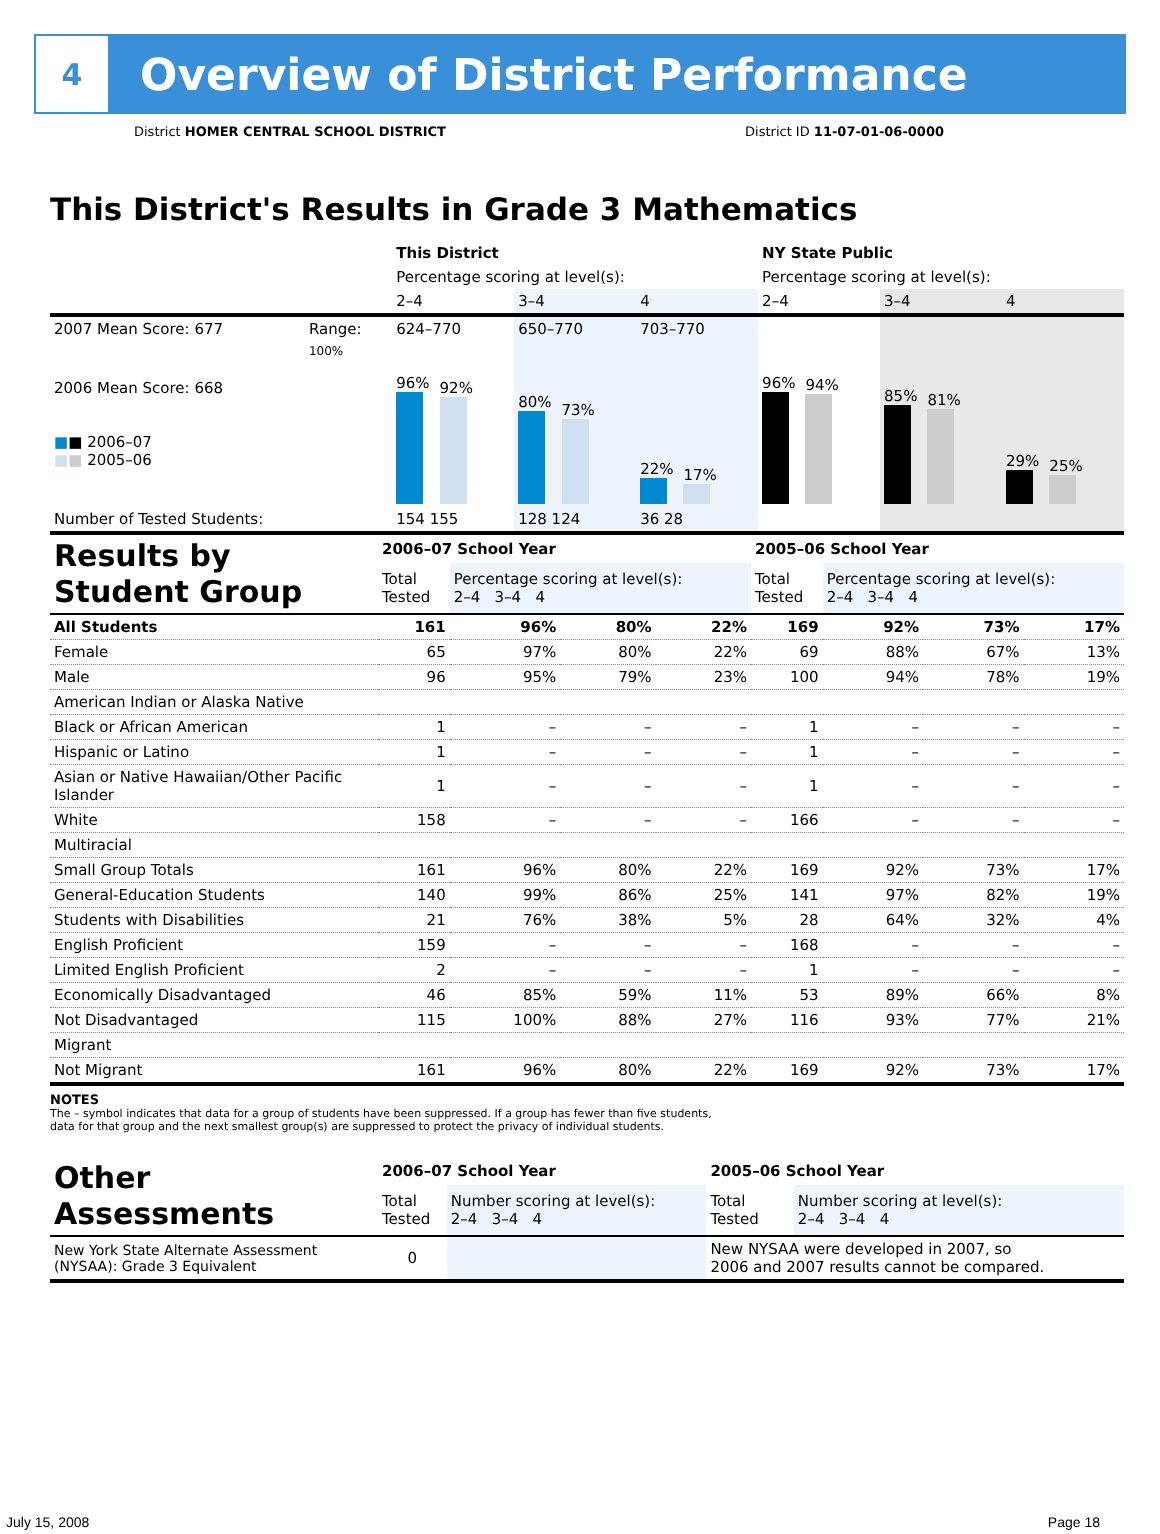4
Overview of District Performance
District HOMER CENTRAL SCHOOL DISTRICT District ID 11-07-01-06-0000
This District's Results in Grade 3 Mathematics
| | | This District | | | NY State Public | | |
| | | Percentage scoring at level(s): | | | Percentage scoring at level(s): | | |
| | | 2–4 | 3–4 | 4 | 2–4 | 3–4 | 4 |
| 2007 Mean Score: 677 | Range: | 624–770 | 650–770 | 703–770 | | | |
| 2006 Mean Score: 668 ■ ■ 2006–07 ■ ■ 2005–06 | 100% | 96% 92% | 80% 73% | 22% 17% | 96% 94% | 85% 81% | 29% 25% |
| Number of Tested Students: | | 154 155 | 128 124 | 36 28 | | | |
| Results by Student Group | 2006–07 School Year | | | | 2005–06 School Year | | | |
| | Total Tested | Percentage scoring at level(s): 2–4 3–4 4 | | | Total Tested | Percentage scoring at level(s): 2–4 3–4 4 | | |
| All Students | 161 | 96% | 80% | 22% | 169 | 92% | 73% | 17% |
| Female | 65 | 97% | 80% | 22% | 69 | 88% | 67% | 13% |
| Male | 96 | 95% | 79% | 23% | 100 | 94% | 78% | 19% |
| American Indian or Alaska Native | | | | | | | | |
| Black or African American | 1 | – | – | – | 1 | – | – | – |
| Hispanic or Latino | 1 | – | – | – | 1 | – | – | – |
| Asian or Native Hawaiian/Other Pacific Islander | 1 | – | – | – | 1 | – | – | – |
| White | 158 | – | – | – | 166 | – | – | – |
| Multiracial | | | | | | | | |
| Small Group Totals | 161 | 96% | 80% | 22% | 169 | 92% | 73% | 17% |
| General-Education Students | 140 | 99% | 86% | 25% | 141 | 97% | 82% | 19% |
| Students with Disabilities | 21 | 76% | 38% | 5% | 28 | 64% | 32% | 4% |
| English Proficient | 159 | – | – | – | 168 | – | – | – |
| Limited English Proficient | 2 | – | – | – | 1 | – | – | – |
| Economically Disadvantaged | 46 | 85% | 59% | 11% | 53 | 89% | 66% | 8% |
| Not Disadvantaged | 115 | 100% | 88% | 27% | 116 | 93% | 77% | 21% |
| Migrant | | | | | | | | |
| Not Migrant | 161 | 96% | 80% | 22% | 169 | 92% | 73% | 17% |
NOTES
The – symbol indicates that data for a group of students have been suppressed. If a group has fewer than five students,
data for that group and the next smallest group(s) are suppressed to protect the privacy of individual students.
| Other Assessments | 2006–07 School Year | | 2005–06 School Year | |
| | Total Tested | Number scoring at level(s): 2–4 3–4 4 | Total Tested | Number scoring at level(s): 2–4 3–4 4 |
| New York State Alternate Assessment (NYSAA): Grade 3 Equivalent | 0 | | New NYSAA were developed in 2007, so 2006 and 2007 results cannot be compared. | |
July 15, 2008 Page 18